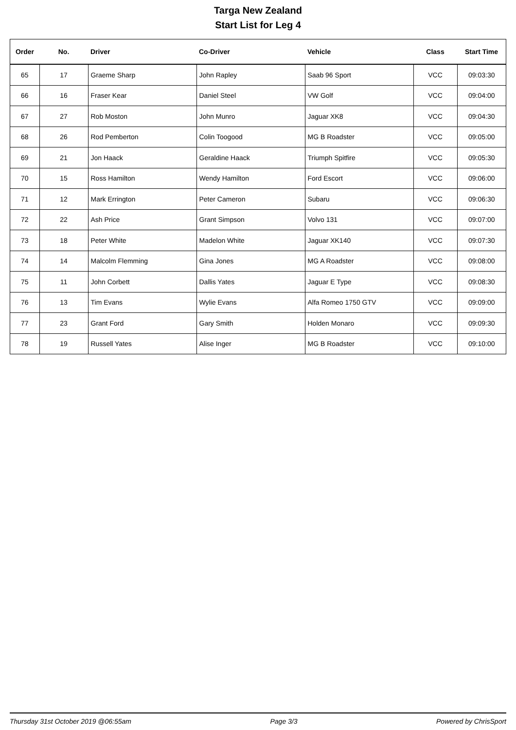Targa New Zealand
Start List for Leg 4
| Order | No. | Driver | Co-Driver | Vehicle | Class | Start Time |
| --- | --- | --- | --- | --- | --- | --- |
| 65 | 17 | Graeme Sharp | John Rapley | Saab 96 Sport | VCC | 09:03:30 |
| 66 | 16 | Fraser Kear | Daniel Steel | VW Golf | VCC | 09:04:00 |
| 67 | 27 | Rob Moston | John Munro | Jaguar XK8 | VCC | 09:04:30 |
| 68 | 26 | Rod Pemberton | Colin Toogood | MG B Roadster | VCC | 09:05:00 |
| 69 | 21 | Jon Haack | Geraldine Haack | Triumph Spitfire | VCC | 09:05:30 |
| 70 | 15 | Ross Hamilton | Wendy Hamilton | Ford Escort | VCC | 09:06:00 |
| 71 | 12 | Mark Errington | Peter Cameron | Subaru | VCC | 09:06:30 |
| 72 | 22 | Ash Price | Grant Simpson | Volvo 131 | VCC | 09:07:00 |
| 73 | 18 | Peter White | Madelon White | Jaguar XK140 | VCC | 09:07:30 |
| 74 | 14 | Malcolm Flemming | Gina Jones | MG A Roadster | VCC | 09:08:00 |
| 75 | 11 | John Corbett | Dallis Yates | Jaguar E Type | VCC | 09:08:30 |
| 76 | 13 | Tim Evans | Wylie Evans | Alfa Romeo 1750 GTV | VCC | 09:09:00 |
| 77 | 23 | Grant Ford | Gary Smith | Holden Monaro | VCC | 09:09:30 |
| 78 | 19 | Russell Yates | Alise Inger | MG B Roadster | VCC | 09:10:00 |
Thursday 31st October 2019 @06:55am Page 3/3 Powered by ChrisSport